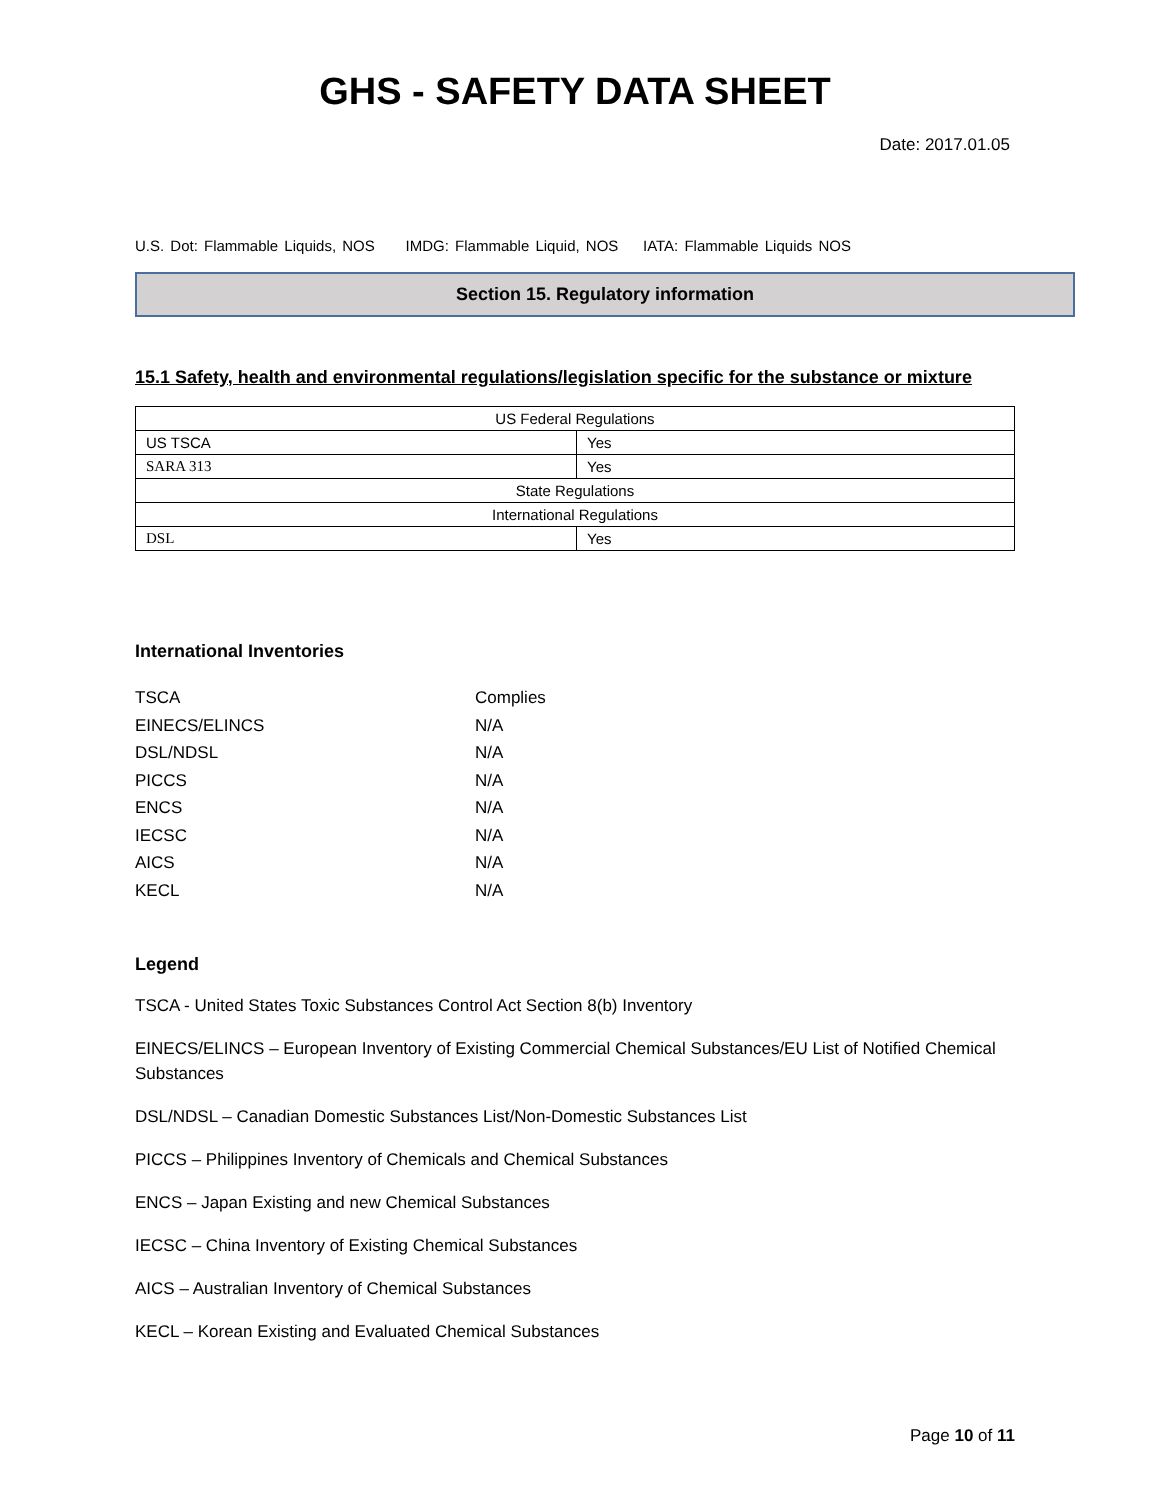GHS - SAFETY DATA SHEET
Date: 2017.01.05
U.S. Dot: Flammable Liquids, NOS IMDG: Flammable Liquid, NOS IATA: Flammable Liquids NOS
Section 15. Regulatory information
15.1 Safety, health and environmental regulations/legislation specific for the substance or mixture
| US Federal Regulations | |
| US TSCA | Yes |
| SARA 313 | Yes |
| State Regulations | |
| International Regulations | |
| DSL | Yes |
International Inventories
TSCA Complies
EINECS/ELINCS N/A
DSL/NDSL N/A
PICCS N/A
ENCS N/A
IECSC N/A
AICS N/A
KECL N/A
Legend
TSCA - United States Toxic Substances Control Act Section 8(b) Inventory
EINECS/ELINCS – European Inventory of Existing Commercial Chemical Substances/EU List of Notified Chemical Substances
DSL/NDSL – Canadian Domestic Substances List/Non-Domestic Substances List
PICCS – Philippines Inventory of Chemicals and Chemical Substances
ENCS – Japan Existing and new Chemical Substances
IECSC – China Inventory of Existing Chemical Substances
AICS – Australian Inventory of Chemical Substances
KECL – Korean Existing and Evaluated Chemical Substances
Page 10 of 11